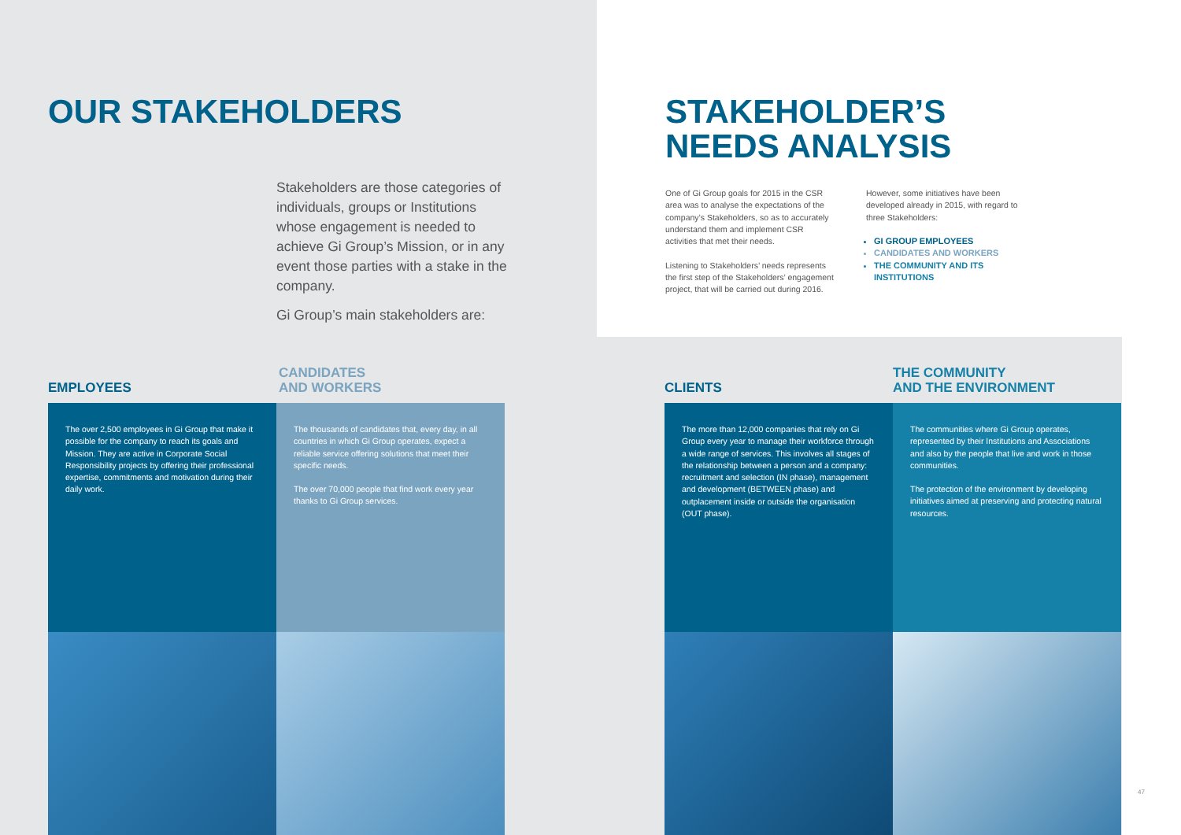OUR STAKEHOLDERS
Stakeholders are those categories of individuals, groups or Institutions whose engagement is needed to achieve Gi Group’s Mission, or in any event those parties with a stake in the company.
Gi Group’s main stakeholders are:
STAKEHOLDER’S
NEEDS ANALYSIS
One of Gi Group goals for 2015 in the CSR area was to analyse the expectations of the company’s Stakeholders, so as to accurately understand them and implement CSR activities that met their needs.
Listening to Stakeholders’ needs represents the first step of the Stakeholders’ engagement project, that will be carried out during 2016.
However, some initiatives have been developed already in 2015, with regard to three Stakeholders:
GI GROUP EMPLOYEES
CANDIDATES AND WORKERS
THE COMMUNITY AND ITS INSTITUTIONS
EMPLOYEES
CANDIDATES
AND WORKERS
CLIENTS
THE COMMUNITY
AND THE ENVIRONMENT
The over 2,500 employees in Gi Group that make it possible for the company to reach its goals and Mission. They are active in Corporate Social Responsibility projects by offering their professional expertise, commitments and motivation during their daily work.
The thousands of candidates that, every day, in all countries in which Gi Group operates, expect a reliable service offering solutions that meet their specific needs.
The over 70,000 people that find work every year thanks to Gi Group services.
The more than 12,000 companies that rely on Gi Group every year to manage their workforce through a wide range of services. This involves all stages of the relationship between a person and a company: recruitment and selection (IN phase), management and development (BETWEEN phase) and outplacement inside or outside the organisation (OUT phase).
The communities where Gi Group operates, represented by their Institutions and Associations and also by the people that live and work in those communities.
The protection of the environment by developing initiatives aimed at preserving and protecting natural resources.
47